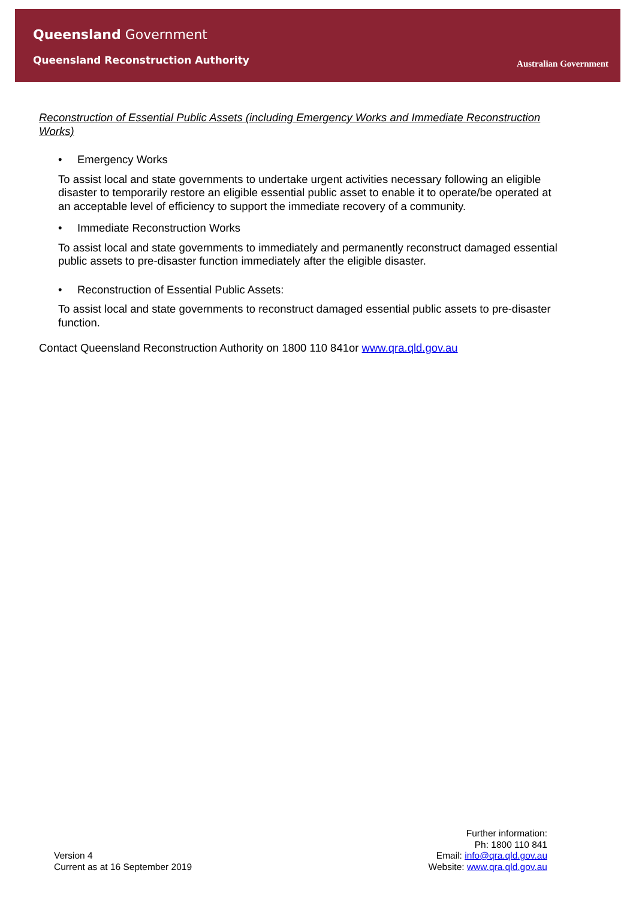Queensland Government
Queensland Reconstruction Authority
Australian Government
Reconstruction of Essential Public Assets (including Emergency Works and Immediate Reconstruction Works)
• Emergency Works
To assist local and state governments to undertake urgent activities necessary following an eligible disaster to temporarily restore an eligible essential public asset to enable it to operate/be operated at an acceptable level of efficiency to support the immediate recovery of a community.
• Immediate Reconstruction Works
To assist local and state governments to immediately and permanently reconstruct damaged essential public assets to pre-disaster function immediately after the eligible disaster.
• Reconstruction of Essential Public Assets:
To assist local and state governments to reconstruct damaged essential public assets to pre-disaster function.
Contact Queensland Reconstruction Authority on 1800 110 841or www.qra.qld.gov.au
Version 4
Current as at 16 September 2019
Further information:
Ph: 1800 110 841
Email: info@qra.qld.gov.au
Website: www.qra.qld.gov.au